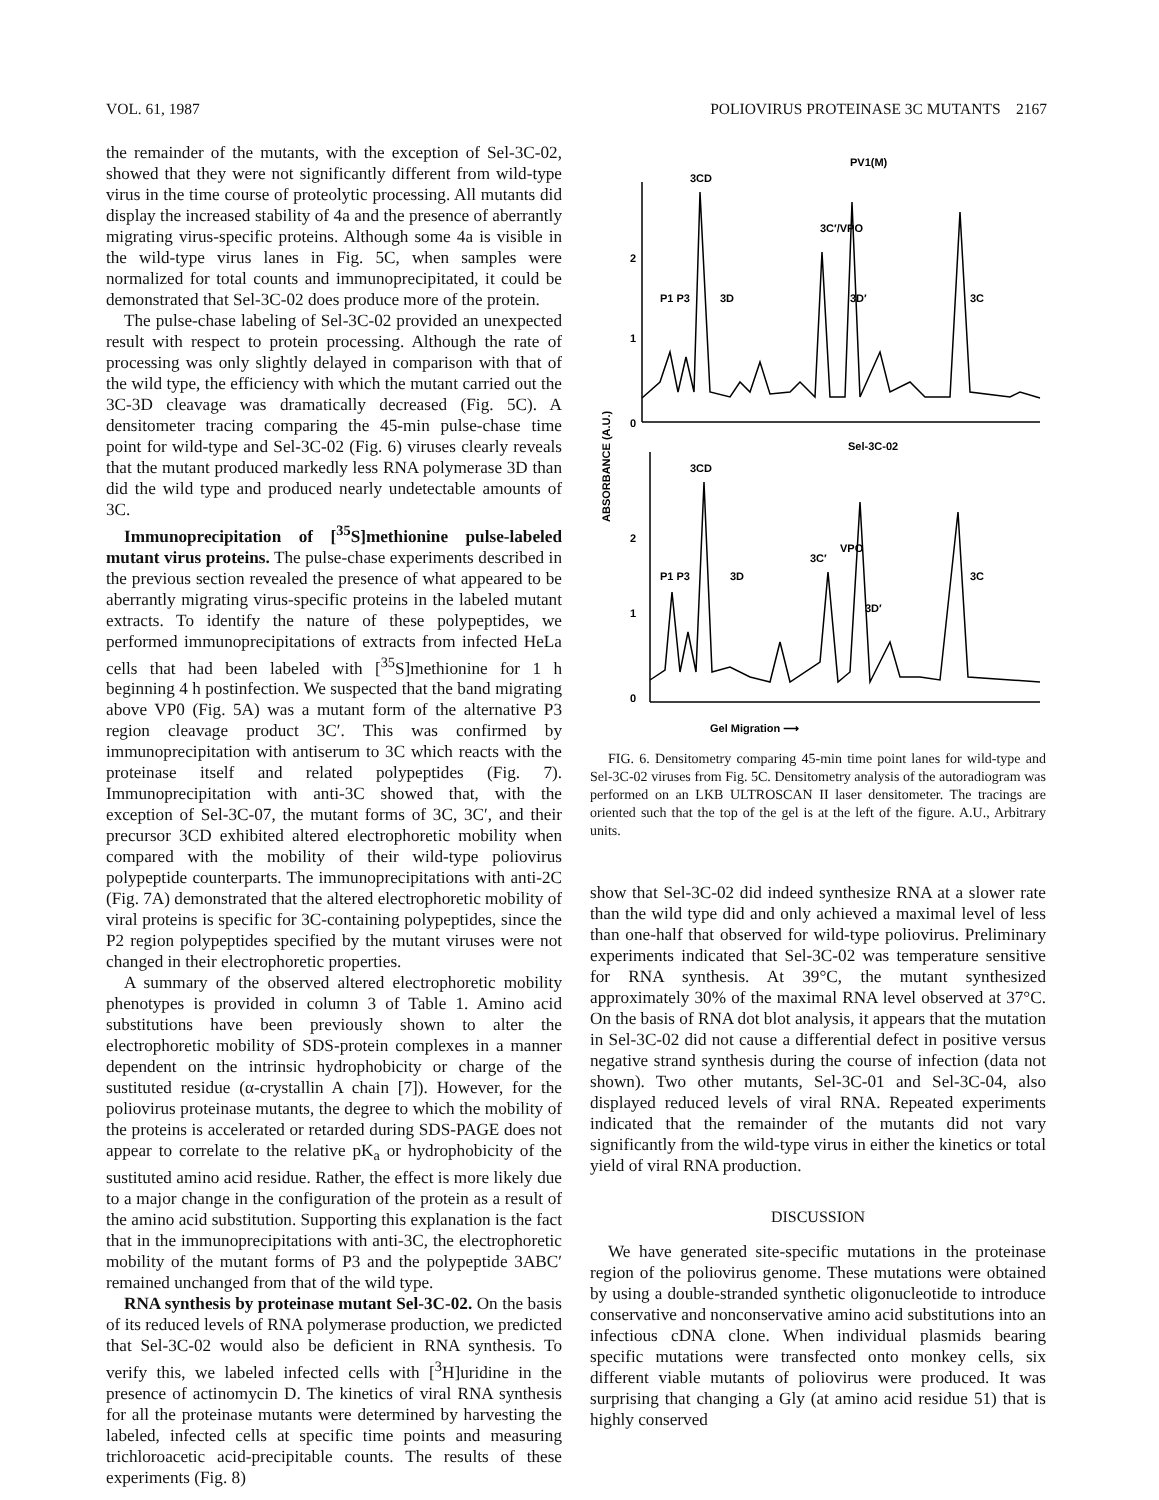VOL. 61, 1987 POLIOVIRUS PROTEINASE 3C MUTANTS 2167
the remainder of the mutants, with the exception of Sel-3C-02, showed that they were not significantly different from wild-type virus in the time course of proteolytic processing. All mutants did display the increased stability of 4a and the presence of aberrantly migrating virus-specific proteins. Although some 4a is visible in the wild-type virus lanes in Fig. 5C, when samples were normalized for total counts and immunoprecipitated, it could be demonstrated that Sel-3C-02 does produce more of the protein.
The pulse-chase labeling of Sel-3C-02 provided an unexpected result with respect to protein processing. Although the rate of processing was only slightly delayed in comparison with that of the wild type, the efficiency with which the mutant carried out the 3C-3D cleavage was dramatically decreased (Fig. 5C). A densitometer tracing comparing the 45-min pulse-chase time point for wild-type and Sel-3C-02 (Fig. 6) viruses clearly reveals that the mutant produced markedly less RNA polymerase 3D than did the wild type and produced nearly undetectable amounts of 3C.
Immunoprecipitation of [<sup>35</sup>S]methionine pulse-labeled mutant virus proteins. The pulse-chase experiments described in the previous section revealed the presence of what appeared to be aberrantly migrating virus-specific proteins in the labeled mutant extracts. To identify the nature of these polypeptides, we performed immunoprecipitations of extracts from infected HeLa cells that had been labeled with [<sup>35</sup>S]methionine for 1 h beginning 4 h postinfection. We suspected that the band migrating above VP0 (Fig. 5A) was a mutant form of the alternative P3 region cleavage product 3C′. This was confirmed by immunoprecipitation with antiserum to 3C which reacts with the proteinase itself and related polypeptides (Fig. 7). Immunoprecipitation with anti-3C showed that, with the exception of Sel-3C-07, the mutant forms of 3C, 3C′, and their precursor 3CD exhibited altered electrophoretic mobility when compared with the mobility of their wild-type poliovirus polypeptide counterparts. The immunoprecipitations with anti-2C (Fig. 7A) demonstrated that the altered electrophoretic mobility of viral proteins is specific for 3C-containing polypeptides, since the P2 region polypeptides specified by the mutant viruses were not changed in their electrophoretic properties.
A summary of the observed altered electrophoretic mobility phenotypes is provided in column 3 of Table 1. Amino acid substitutions have been previously shown to alter the electrophoretic mobility of SDS-protein complexes in a manner dependent on the intrinsic hydrophobicity or charge of the sustituted residue (α-crystallin A chain [7]). However, for the poliovirus proteinase mutants, the degree to which the mobility of the proteins is accelerated or retarded during SDS-PAGE does not appear to correlate to the relative pK<sub>a</sub> or hydrophobicity of the sustituted amino acid residue. Rather, the effect is more likely due to a major change in the configuration of the protein as a result of the amino acid substitution. Supporting this explanation is the fact that in the immunoprecipitations with anti-3C, the electrophoretic mobility of the mutant forms of P3 and the polypeptide 3ABC′ remained unchanged from that of the wild type.
RNA synthesis by proteinase mutant Sel-3C-02. On the basis of its reduced levels of RNA polymerase production, we predicted that Sel-3C-02 would also be deficient in RNA synthesis. To verify this, we labeled infected cells with [<sup>3</sup>H]uridine in the presence of actinomycin D. The kinetics of viral RNA synthesis for all the proteinase mutants were determined by harvesting the labeled, infected cells at specific time points and measuring trichloroacetic acid-precipitable counts. The results of these experiments (Fig. 8)
ABSORBANCE (A.U.)
PV1(M)
Sel-3C-02
2
1
0
2
1
0
P1 P3
3D
3C′/VPO
3D′
3C
3CD
P1 P3
3D
3C′
VPO
3D′
3C
3CD
Gel Migration ⟶
FIG. 6. Densitometry comparing 45-min time point lanes for wild-type and Sel-3C-02 viruses from Fig. 5C. Densitometry analysis of the autoradiogram was performed on an LKB ULTROSCAN II laser densitometer. The tracings are oriented such that the top of the gel is at the left of the figure. A.U., Arbitrary units.
show that Sel-3C-02 did indeed synthesize RNA at a slower rate than the wild type did and only achieved a maximal level of less than one-half that observed for wild-type poliovirus. Preliminary experiments indicated that Sel-3C-02 was temperature sensitive for RNA synthesis. At 39°C, the mutant synthesized approximately 30% of the maximal RNA level observed at 37°C. On the basis of RNA dot blot analysis, it appears that the mutation in Sel-3C-02 did not cause a differential defect in positive versus negative strand synthesis during the course of infection (data not shown). Two other mutants, Sel-3C-01 and Sel-3C-04, also displayed reduced levels of viral RNA. Repeated experiments indicated that the remainder of the mutants did not vary significantly from the wild-type virus in either the kinetics or total yield of viral RNA production.
DISCUSSION
We have generated site-specific mutations in the proteinase region of the poliovirus genome. These mutations were obtained by using a double-stranded synthetic oligonucleotide to introduce conservative and nonconservative amino acid substitutions into an infectious cDNA clone. When individual plasmids bearing specific mutations were transfected onto monkey cells, six different viable mutants of poliovirus were produced. It was surprising that changing a Gly (at amino acid residue 51) that is highly conserved